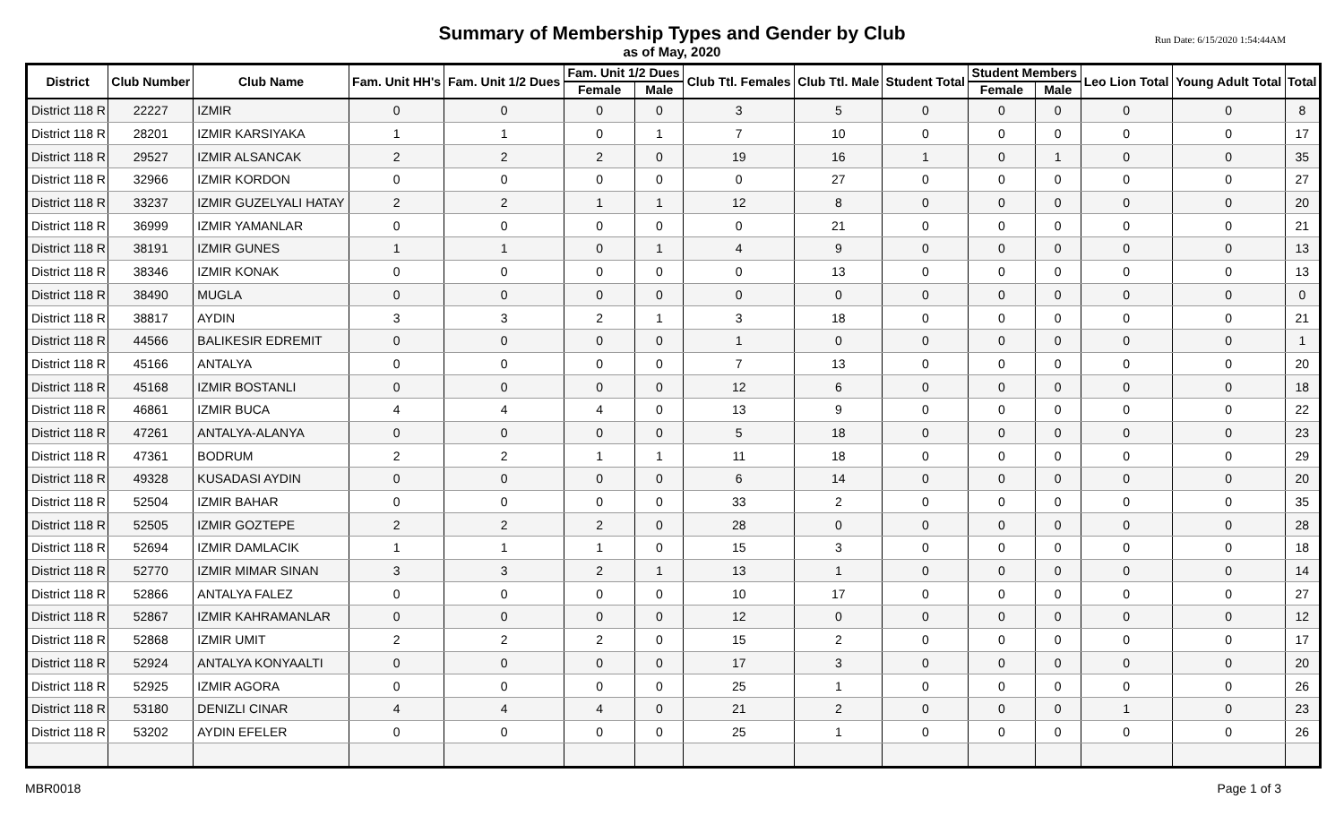Summary of Membership Types and Gender by Club
as of May, 2020
Run Date: 6/15/2020 1:54:44AM
| District | Club Number | Club Name | Fam. Unit HH's | Fam. Unit 1/2 Dues | Fam. Unit 1/2 Dues | | Club Ttl. Females | Club Ttl. Male | Student Total | Student Members | | Leo Lion Total | Young Adult Total | Total |
| --- | --- | --- | --- | --- | --- | --- | --- | --- | --- | --- | --- | --- | --- | --- |
| | | | | | Female | Male | | | | Female | Male | | | |
| District 118 R | 22227 | IZMIR | 0 | 0 | 0 | 0 | 3 | 5 | 0 | 0 | 0 | 0 | 0 | 8 |
| District 118 R | 28201 | IZMIR KARSIYAKA | 1 | 1 | 0 | 1 | 7 | 10 | 0 | 0 | 0 | 0 | 0 | 17 |
| District 118 R | 29527 | IZMIR ALSANCAK | 2 | 2 | 2 | 0 | 19 | 16 | 1 | 0 | 1 | 0 | 0 | 35 |
| District 118 R | 32966 | IZMIR KORDON | 0 | 0 | 0 | 0 | 0 | 27 | 0 | 0 | 0 | 0 | 0 | 27 |
| District 118 R | 33237 | IZMIR GUZELYALI HATAY | 2 | 2 | 1 | 1 | 12 | 8 | 0 | 0 | 0 | 0 | 0 | 20 |
| District 118 R | 36999 | IZMIR YAMANLAR | 0 | 0 | 0 | 0 | 0 | 21 | 0 | 0 | 0 | 0 | 0 | 21 |
| District 118 R | 38191 | IZMIR GUNES | 1 | 1 | 0 | 1 | 4 | 9 | 0 | 0 | 0 | 0 | 0 | 13 |
| District 118 R | 38346 | IZMIR KONAK | 0 | 0 | 0 | 0 | 0 | 13 | 0 | 0 | 0 | 0 | 0 | 13 |
| District 118 R | 38490 | MUGLA | 0 | 0 | 0 | 0 | 0 | 0 | 0 | 0 | 0 | 0 | 0 | 0 |
| District 118 R | 38817 | AYDIN | 3 | 3 | 2 | 1 | 3 | 18 | 0 | 0 | 0 | 0 | 0 | 21 |
| District 118 R | 44566 | BALIKESIR EDREMIT | 0 | 0 | 0 | 0 | 1 | 0 | 0 | 0 | 0 | 0 | 0 | 1 |
| District 118 R | 45166 | ANTALYA | 0 | 0 | 0 | 0 | 7 | 13 | 0 | 0 | 0 | 0 | 0 | 20 |
| District 118 R | 45168 | IZMIR BOSTANLI | 0 | 0 | 0 | 0 | 12 | 6 | 0 | 0 | 0 | 0 | 0 | 18 |
| District 118 R | 46861 | IZMIR BUCA | 4 | 4 | 4 | 0 | 13 | 9 | 0 | 0 | 0 | 0 | 0 | 22 |
| District 118 R | 47261 | ANTALYA-ALANYA | 0 | 0 | 0 | 0 | 5 | 18 | 0 | 0 | 0 | 0 | 0 | 23 |
| District 118 R | 47361 | BODRUM | 2 | 2 | 1 | 1 | 11 | 18 | 0 | 0 | 0 | 0 | 0 | 29 |
| District 118 R | 49328 | KUSADASI AYDIN | 0 | 0 | 0 | 0 | 6 | 14 | 0 | 0 | 0 | 0 | 0 | 20 |
| District 118 R | 52504 | IZMIR BAHAR | 0 | 0 | 0 | 0 | 33 | 2 | 0 | 0 | 0 | 0 | 0 | 35 |
| District 118 R | 52505 | IZMIR GOZTEPE | 2 | 2 | 2 | 0 | 28 | 0 | 0 | 0 | 0 | 0 | 0 | 28 |
| District 118 R | 52694 | IZMIR DAMLACIK | 1 | 1 | 1 | 0 | 15 | 3 | 0 | 0 | 0 | 0 | 0 | 18 |
| District 118 R | 52770 | IZMIR MIMAR SINAN | 3 | 3 | 2 | 1 | 13 | 1 | 0 | 0 | 0 | 0 | 0 | 14 |
| District 118 R | 52866 | ANTALYA FALEZ | 0 | 0 | 0 | 0 | 10 | 17 | 0 | 0 | 0 | 0 | 0 | 27 |
| District 118 R | 52867 | IZMIR KAHRAMANLAR | 0 | 0 | 0 | 0 | 12 | 0 | 0 | 0 | 0 | 0 | 0 | 12 |
| District 118 R | 52868 | IZMIR UMIT | 2 | 2 | 2 | 0 | 15 | 2 | 0 | 0 | 0 | 0 | 0 | 17 |
| District 118 R | 52924 | ANTALYA KONYAALTI | 0 | 0 | 0 | 0 | 17 | 3 | 0 | 0 | 0 | 0 | 0 | 20 |
| District 118 R | 52925 | IZMIR AGORA | 0 | 0 | 0 | 0 | 25 | 1 | 0 | 0 | 0 | 0 | 0 | 26 |
| District 118 R | 53180 | DENIZLI CINAR | 4 | 4 | 4 | 0 | 21 | 2 | 0 | 0 | 0 | 1 | 0 | 23 |
| District 118 R | 53202 | AYDIN EFELER | 0 | 0 | 0 | 0 | 25 | 1 | 0 | 0 | 0 | 0 | 0 | 26 |
MBR0018 Page 1 of 3